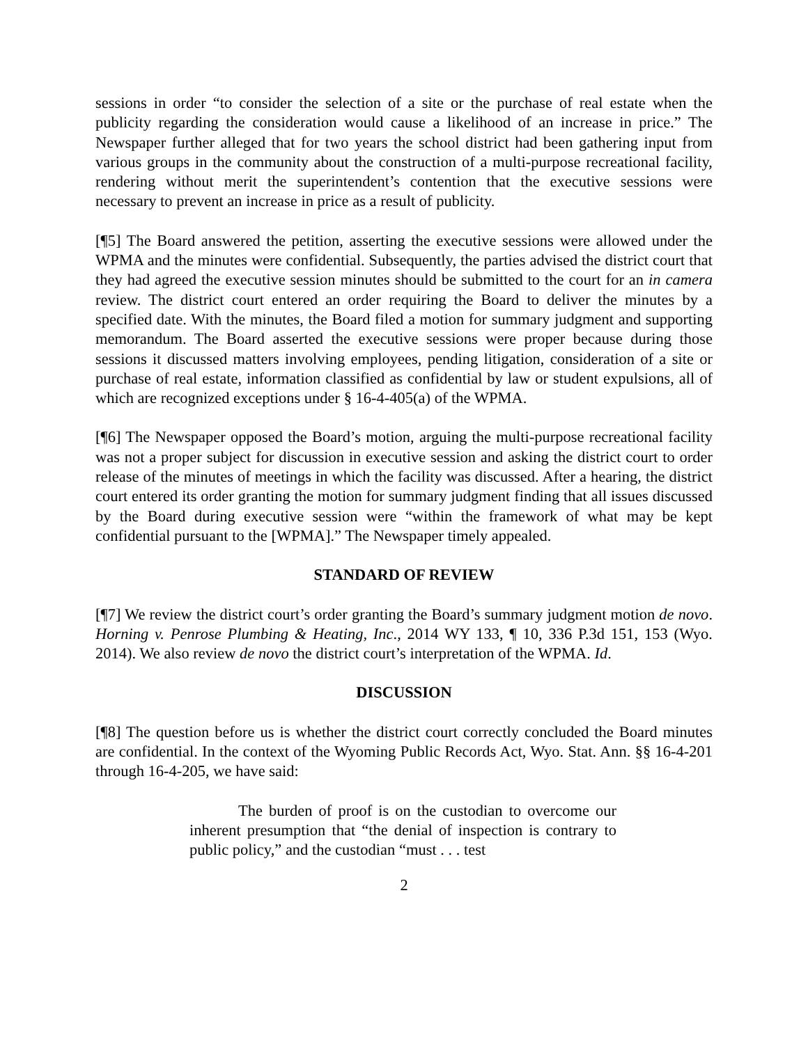sessions in order “to consider the selection of a site or the purchase of real estate when the publicity regarding the consideration would cause a likelihood of an increase in price.” The Newspaper further alleged that for two years the school district had been gathering input from various groups in the community about the construction of a multi-purpose recreational facility, rendering without merit the superintendent’s contention that the executive sessions were necessary to prevent an increase in price as a result of publicity.
[¶5] The Board answered the petition, asserting the executive sessions were allowed under the WPMA and the minutes were confidential. Subsequently, the parties advised the district court that they had agreed the executive session minutes should be submitted to the court for an in camera review. The district court entered an order requiring the Board to deliver the minutes by a specified date. With the minutes, the Board filed a motion for summary judgment and supporting memorandum. The Board asserted the executive sessions were proper because during those sessions it discussed matters involving employees, pending litigation, consideration of a site or purchase of real estate, information classified as confidential by law or student expulsions, all of which are recognized exceptions under § 16-4-405(a) of the WPMA.
[¶6] The Newspaper opposed the Board’s motion, arguing the multi-purpose recreational facility was not a proper subject for discussion in executive session and asking the district court to order release of the minutes of meetings in which the facility was discussed. After a hearing, the district court entered its order granting the motion for summary judgment finding that all issues discussed by the Board during executive session were “within the framework of what may be kept confidential pursuant to the [WPMA].” The Newspaper timely appealed.
STANDARD OF REVIEW
[¶7] We review the district court’s order granting the Board’s summary judgment motion de novo. Horning v. Penrose Plumbing & Heating, Inc., 2014 WY 133, ¶ 10, 336 P.3d 151, 153 (Wyo. 2014). We also review de novo the district court’s interpretation of the WPMA. Id.
DISCUSSION
[¶8] The question before us is whether the district court correctly concluded the Board minutes are confidential. In the context of the Wyoming Public Records Act, Wyo. Stat. Ann. §§ 16-4-201 through 16-4-205, we have said:
The burden of proof is on the custodian to overcome our inherent presumption that “the denial of inspection is contrary to public policy,” and the custodian “must . . . test
2